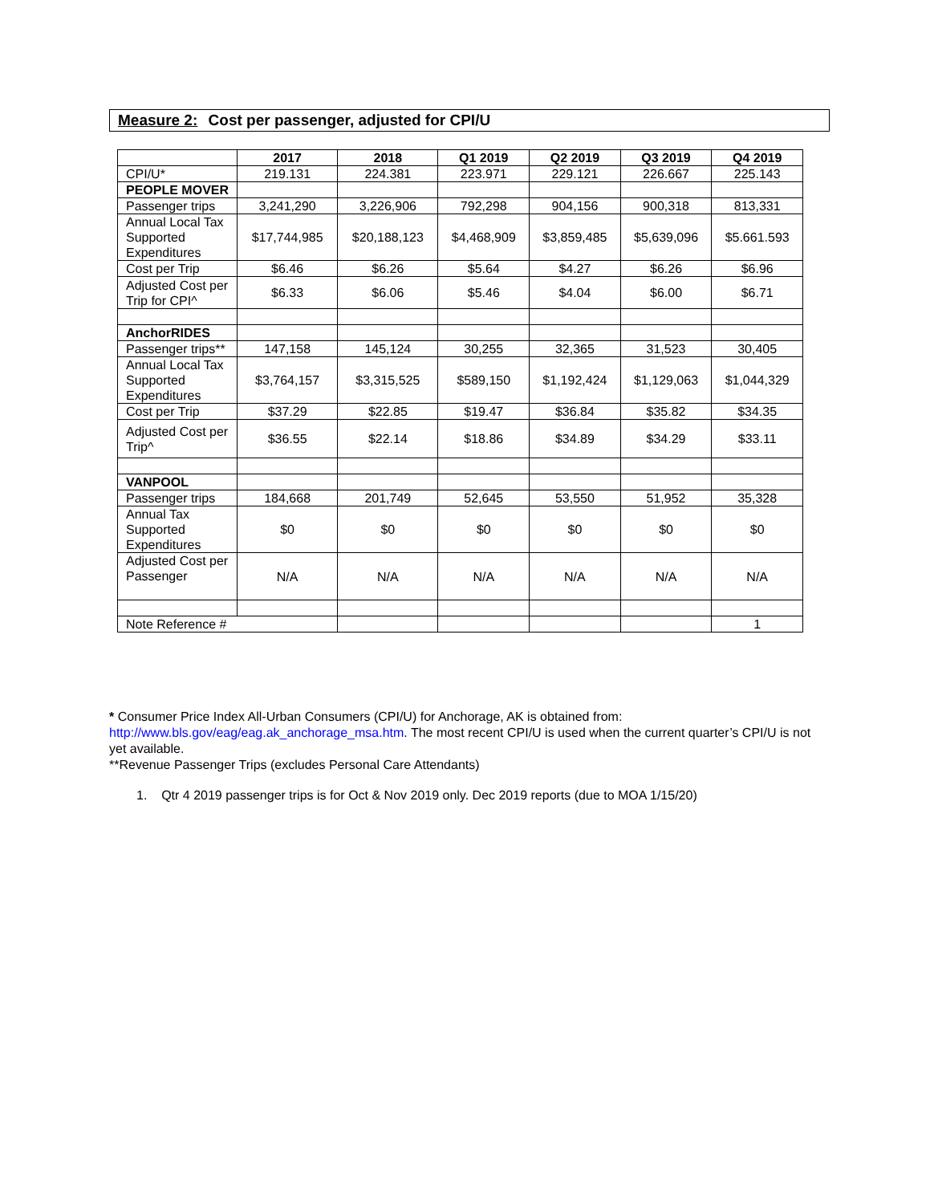Measure 2: Cost per passenger, adjusted for CPI/U
| | 2017 | 2018 | Q1 2019 | Q2 2019 | Q3 2019 | Q4 2019 |
| --- | --- | --- | --- | --- | --- | --- |
| CPI/U* | 219.131 | 224.381 | 223.971 | 229.121 | 226.667 | 225.143 |
| PEOPLE MOVER | | | | | | |
| Passenger trips | 3,241,290 | 3,226,906 | 792,298 | 904,156 | 900,318 | 813,331 |
| Annual Local Tax Supported Expenditures | $17,744,985 | $20,188,123 | $4,468,909 | $3,859,485 | $5,639,096 | $5.661.593 |
| Cost per Trip | $6.46 | $6.26 | $5.64 | $4.27 | $6.26 | $6.96 |
| Adjusted Cost per Trip for CPI^ | $6.33 | $6.06 | $5.46 | $4.04 | $6.00 | $6.71 |
| AnchorRIDES | | | | | | |
| Passenger trips** | 147,158 | 145,124 | 30,255 | 32,365 | 31,523 | 30,405 |
| Annual Local Tax Supported Expenditures | $3,764,157 | $3,315,525 | $589,150 | $1,192,424 | $1,129,063 | $1,044,329 |
| Cost per Trip | $37.29 | $22.85 | $19.47 | $36.84 | $35.82 | $34.35 |
| Adjusted Cost per Trip^ | $36.55 | $22.14 | $18.86 | $34.89 | $34.29 | $33.11 |
| VANPOOL | | | | | | |
| Passenger trips | 184,668 | 201,749 | 52,645 | 53,550 | 51,952 | 35,328 |
| Annual Tax Supported Expenditures | $0 | $0 | $0 | $0 | $0 | $0 |
| Adjusted Cost per Passenger | N/A | N/A | N/A | N/A | N/A | N/A |
| Note Reference # | | | | | | 1 |
* Consumer Price Index All-Urban Consumers (CPI/U) for Anchorage, AK is obtained from: http://www.bls.gov/eag/eag.ak_anchorage_msa.htm. The most recent CPI/U is used when the current quarter’s CPI/U is not yet available.
**Revenue Passenger Trips (excludes Personal Care Attendants)
1. Qtr 4 2019 passenger trips is for Oct & Nov 2019 only. Dec 2019 reports (due to MOA 1/15/20)